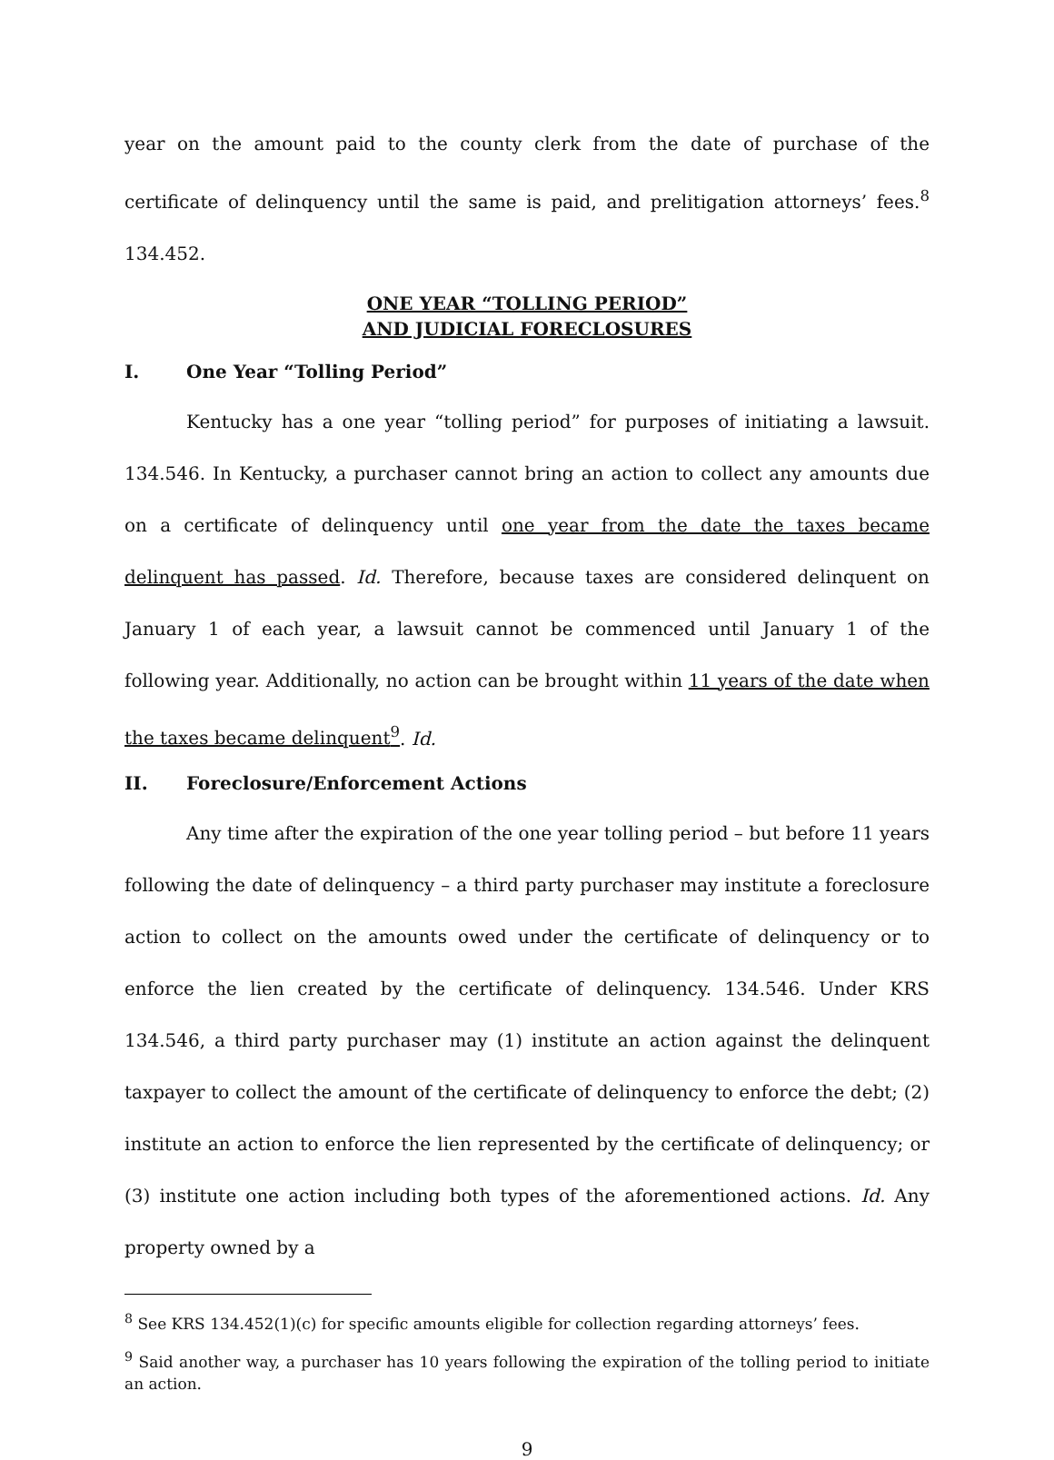year on the amount paid to the county clerk from the date of purchase of the certificate of delinquency until the same is paid, and prelitigation attorneys’ fees.<sup>8</sup> 134.452.
ONE YEAR “TOLLING PERIOD”
AND JUDICIAL FORECLOSURES
I. One Year “Tolling Period”
Kentucky has a one year “tolling period” for purposes of initiating a lawsuit. 134.546. In Kentucky, a purchaser cannot bring an action to collect any amounts due on a certificate of delinquency until one year from the date the taxes became delinquent has passed. Id. Therefore, because taxes are considered delinquent on January 1 of each year, a lawsuit cannot be commenced until January 1 of the following year. Additionally, no action can be brought within 11 years of the date when the taxes became delinquent<sup>9</sup>. Id.
II. Foreclosure/Enforcement Actions
Any time after the expiration of the one year tolling period – but before 11 years following the date of delinquency – a third party purchaser may institute a foreclosure action to collect on the amounts owed under the certificate of delinquency or to enforce the lien created by the certificate of delinquency. 134.546. Under KRS 134.546, a third party purchaser may (1) institute an action against the delinquent taxpayer to collect the amount of the certificate of delinquency to enforce the debt; (2) institute an action to enforce the lien represented by the certificate of delinquency; or (3) institute one action including both types of the aforementioned actions. Id. Any property owned by a
<sup>8</sup> See KRS 134.452(1)(c) for specific amounts eligible for collection regarding attorneys’ fees.
<sup>9</sup> Said another way, a purchaser has 10 years following the expiration of the tolling period to initiate an action.
9